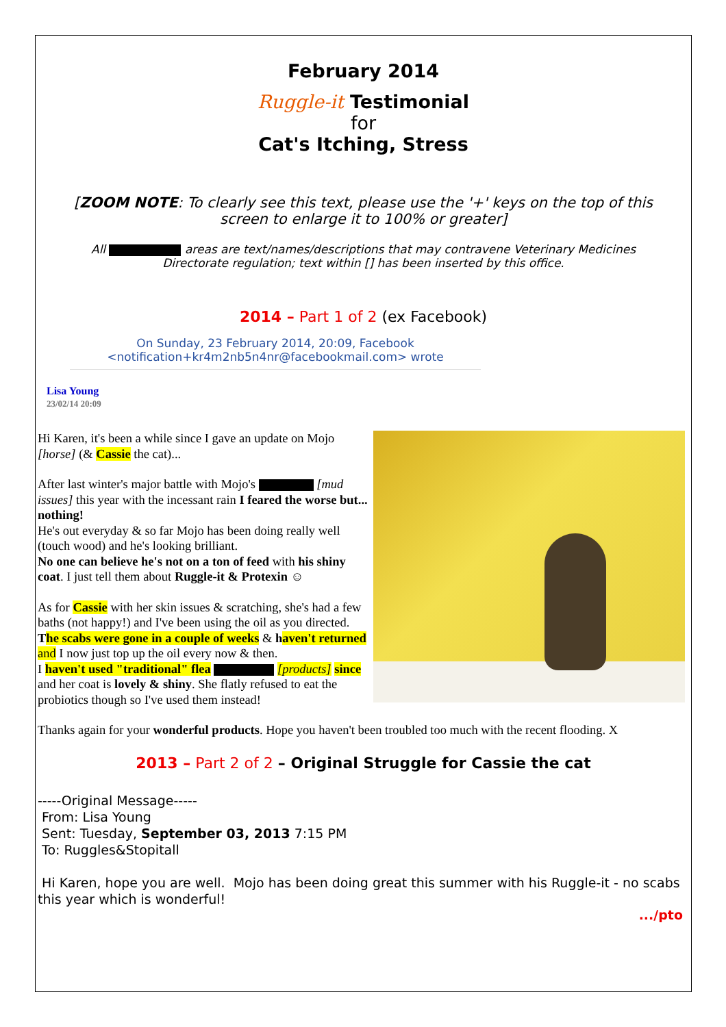February 2014
Ruggle-it Testimonial
for
Cat's Itching, Stress
[ZOOM NOTE: To clearly see this text, please use the '+' keys on the top of this screen to enlarge it to 100% or greater]
All areas are text/names/descriptions that may contravene Veterinary Medicines Directorate regulation; text within [] has been inserted by this office.
2014 – Part 1 of 2 (ex Facebook)
On Sunday, 23 February 2014, 20:09, Facebook <notification+kr4m2nb5n4nr@facebookmail.com> wrote
Lisa Young
23/02/14 20:09
Hi Karen, it's been a while since I gave an update on Mojo [horse] (& Cassie the cat)...
After last winter's major battle with Mojo's [mud issues] this year with the incessant rain I feared the worse but... nothing!
He's out everyday & so far Mojo has been doing really well (touch wood) and he's looking brilliant.
No one can believe he's not on a ton of feed with his shiny coat. I just tell them about Ruggle-it & Protexin ☺
As for Cassie with her skin issues & scratching, she's had a few baths (not happy!) and I've been using the oil as you directed. The scabs were gone in a couple of weeks & haven't returned and I now just top up the oil every now & then.
I haven't used "traditional" flea [products] since and her coat is lovely & shiny. She flatly refused to eat the probiotics though so I've used them instead!
Thanks again for your wonderful products. Hope you haven't been troubled too much with the recent flooding. X
2013 – Part 2 of 2 – Original Struggle for Cassie the cat
-----Original Message-----
From: Lisa Young
Sent: Tuesday, September 03, 2013 7:15 PM
To: Ruggles&Stopitall
Hi Karen, hope you are well. Mojo has been doing great this summer with his Ruggle-it - no scabs this year which is wonderful!
.../pto